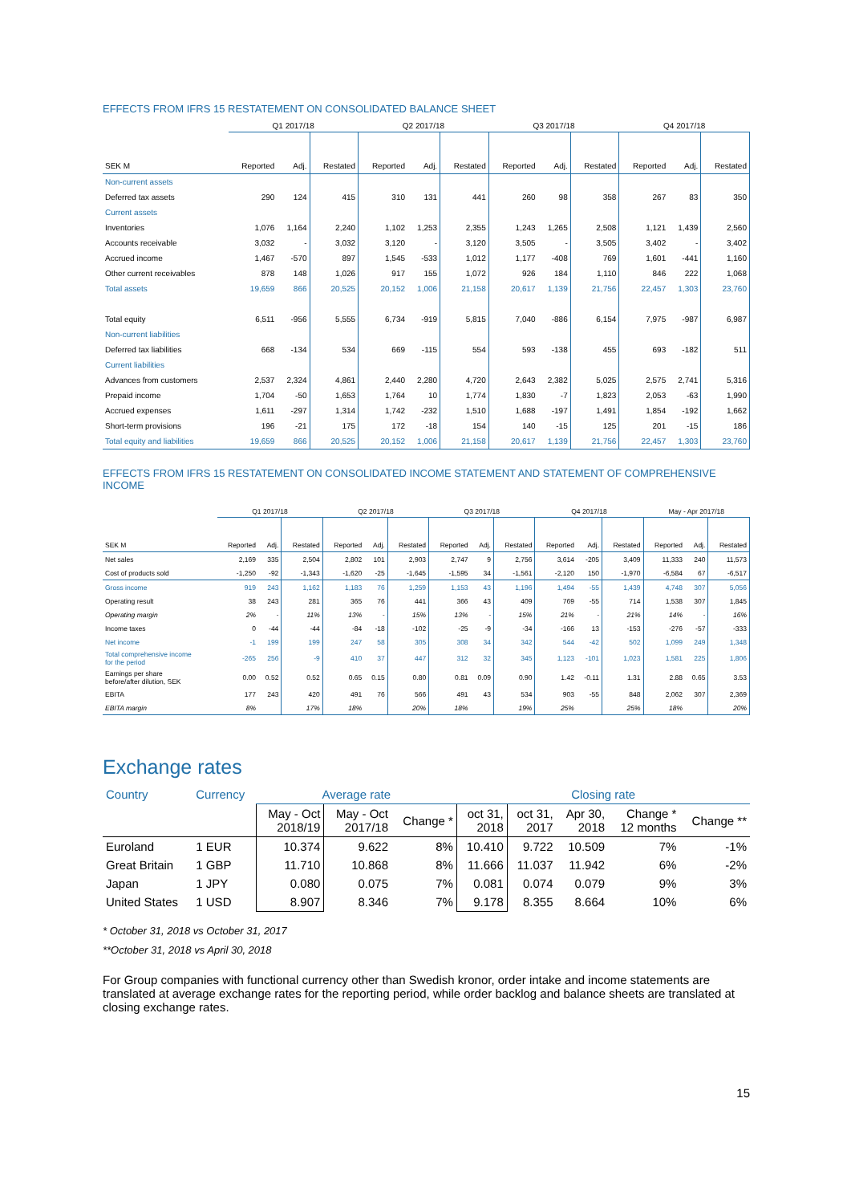EFFECTS FROM IFRS 15 RESTATEMENT ON CONSOLIDATED BALANCE SHEET
| | Q1 2017/18 | | | Q2 2017/18 | | | Q3 2017/18 | | | Q4 2017/18 | | |
| --- | --- | --- | --- | --- | --- | --- | --- | --- | --- | --- | --- | --- |
| SEK M | Reported | Adj. | Restated | Reported | Adj. | Restated | Reported | Adj. | Restated | Reported | Adj. | Restated |
| Non-current assets | | | | | | | | | | | | |
| Deferred tax assets | 290 | 124 | 415 | 310 | 131 | 441 | 260 | 98 | 358 | 267 | 83 | 350 |
| Current assets | | | | | | | | | | | | |
| Inventories | 1,076 | 1,164 | 2,240 | 1,102 | 1,253 | 2,355 | 1,243 | 1,265 | 2,508 | 1,121 | 1,439 | 2,560 |
| Accounts receivable | 3,032 | - | 3,032 | 3,120 | - | 3,120 | 3,505 | - | 3,505 | 3,402 | - | 3,402 |
| Accrued income | 1,467 | -570 | 897 | 1,545 | -533 | 1,012 | 1,177 | -408 | 769 | 1,601 | -441 | 1,160 |
| Other current receivables | 878 | 148 | 1,026 | 917 | 155 | 1,072 | 926 | 184 | 1,110 | 846 | 222 | 1,068 |
| Total assets | 19,659 | 866 | 20,525 | 20,152 | 1,006 | 21,158 | 20,617 | 1,139 | 21,756 | 22,457 | 1,303 | 23,760 |
| Total equity | 6,511 | -956 | 5,555 | 6,734 | -919 | 5,815 | 7,040 | -886 | 6,154 | 7,975 | -987 | 6,987 |
| Non-current liabilities | | | | | | | | | | | | |
| Deferred tax liabilities | 668 | -134 | 534 | 669 | -115 | 554 | 593 | -138 | 455 | 693 | -182 | 511 |
| Current liabilities | | | | | | | | | | | | |
| Advances from customers | 2,537 | 2,324 | 4,861 | 2,440 | 2,280 | 4,720 | 2,643 | 2,382 | 5,025 | 2,575 | 2,741 | 5,316 |
| Prepaid income | 1,704 | -50 | 1,653 | 1,764 | 10 | 1,774 | 1,830 | -7 | 1,823 | 2,053 | -63 | 1,990 |
| Accrued expenses | 1,611 | -297 | 1,314 | 1,742 | -232 | 1,510 | 1,688 | -197 | 1,491 | 1,854 | -192 | 1,662 |
| Short-term provisions | 196 | -21 | 175 | 172 | -18 | 154 | 140 | -15 | 125 | 201 | -15 | 186 |
| Total equity and liabilities | 19,659 | 866 | 20,525 | 20,152 | 1,006 | 21,158 | 20,617 | 1,139 | 21,756 | 22,457 | 1,303 | 23,760 |
EFFECTS FROM IFRS 15 RESTATEMENT ON CONSOLIDATED INCOME STATEMENT AND STATEMENT OF COMPREHENSIVE INCOME
| | Q1 2017/18 | | | Q2 2017/18 | | | Q3 2017/18 | | | Q4 2017/18 | | | May - Apr 2017/18 | | |
| --- | --- | --- | --- | --- | --- | --- | --- | --- | --- | --- | --- | --- | --- | --- | --- |
| SEK M | Reported | Adj. | Restated | Reported | Adj. | Restated | Reported | Adj. | Restated | Reported | Adj. | Restated | Reported | Adj. | Restated |
| Net sales | 2,169 | 335 | 2,504 | 2,802 | 101 | 2,903 | 2,747 | 9 | 2,756 | 3,614 | -205 | 3,409 | 11,333 | 240 | 11,573 |
| Cost of products sold | -1,250 | -92 | -1,343 | -1,620 | -25 | -1,645 | -1,595 | 34 | -1,561 | -2,120 | 150 | -1,970 | -6,584 | 67 | -6,517 |
| Gross income | 919 | 243 | 1,162 | 1,183 | 76 | 1,259 | 1,153 | 43 | 1,196 | 1,494 | -55 | 1,439 | 4,748 | 307 | 5,056 |
| Operating result | 38 | 243 | 281 | 365 | 76 | 441 | 366 | 43 | 409 | 769 | -55 | 714 | 1,538 | 307 | 1,845 |
| Operating margin | 2% | - | 11% | 13% | - | 15% | 13% | - | 15% | 21% | - | 21% | 14% | - | 16% |
| Income taxes | 0 | -44 | -44 | -84 | -18 | -102 | -25 | -9 | -34 | -166 | 13 | -153 | -276 | -57 | -333 |
| Net income | -1 | 199 | 199 | 247 | 58 | 305 | 308 | 34 | 342 | 544 | -42 | 502 | 1,099 | 249 | 1,348 |
| Total comprehensive income for the period | -265 | 256 | -9 | 410 | 37 | 447 | 312 | 32 | 345 | 1,123 | -101 | 1,023 | 1,581 | 225 | 1,806 |
| Earnings per share before/after dilution, SEK | 0.00 | 0.52 | 0.52 | 0.65 | 0.15 | 0.80 | 0.81 | 0.09 | 0.90 | 1.42 | -0.11 | 1.31 | 2.88 | 0.65 | 3.53 |
| EBITA | 177 | 243 | 420 | 491 | 76 | 566 | 491 | 43 | 534 | 903 | -55 | 848 | 2,062 | 307 | 2,369 |
| EBITA margin | 8% | | 17% | 18% | | 20% | 18% | | 19% | 25% | | 25% | 18% | | 20% |
Exchange rates
| Country | Currency | Average rate | | | Closing rate | | | | |
| --- | --- | --- | --- | --- | --- | --- | --- | --- | --- |
| | | May - Oct 2018/19 | May - Oct 2017/18 | Change * | oct 31, 2018 | oct 31, 2017 | Apr 30, 2018 | Change * 12 months | Change ** |
| Euroland | 1 EUR | 10.374 | 9.622 | 8% | 10.410 | 9.722 | 10.509 | 7% | -1% |
| Great Britain | 1 GBP | 11.710 | 10.868 | 8% | 11.666 | 11.037 | 11.942 | 6% | -2% |
| Japan | 1 JPY | 0.080 | 0.075 | 7% | 0.081 | 0.074 | 0.079 | 9% | 3% |
| United States | 1 USD | 8.907 | 8.346 | 7% | 9.178 | 8.355 | 8.664 | 10% | 6% |
* October 31, 2018 vs October 31, 2017
**October 31, 2018 vs April 30, 2018
For Group companies with functional currency other than Swedish kronor, order intake and income statements are translated at average exchange rates for the reporting period, while order backlog and balance sheets are translated at closing exchange rates.
15